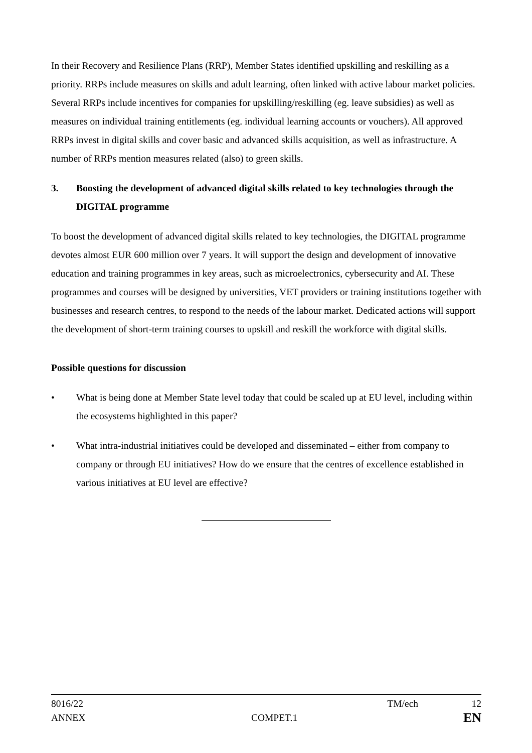In their Recovery and Resilience Plans (RRP), Member States identified upskilling and reskilling as a priority. RRPs include measures on skills and adult learning, often linked with active labour market policies. Several RRPs include incentives for companies for upskilling/reskilling (eg. leave subsidies) as well as measures on individual training entitlements (eg. individual learning accounts or vouchers). All approved RRPs invest in digital skills and cover basic and advanced skills acquisition, as well as infrastructure. A number of RRPs mention measures related (also) to green skills.
3. Boosting the development of advanced digital skills related to key technologies through the DIGITAL programme
To boost the development of advanced digital skills related to key technologies, the DIGITAL programme devotes almost EUR 600 million over 7 years. It will support the design and development of innovative education and training programmes in key areas, such as microelectronics, cybersecurity and AI. These programmes and courses will be designed by universities, VET providers or training institutions together with businesses and research centres, to respond to the needs of the labour market. Dedicated actions will support the development of short-term training courses to upskill and reskill the workforce with digital skills.
Possible questions for discussion
• What is being done at Member State level today that could be scaled up at EU level, including within the ecosystems highlighted in this paper?
• What intra-industrial initiatives could be developed and disseminated – either from company to company or through EU initiatives? How do we ensure that the centres of excellence established in various initiatives at EU level are effective?
8016/22 TM/ech 12
ANNEX COMPET.1 EN